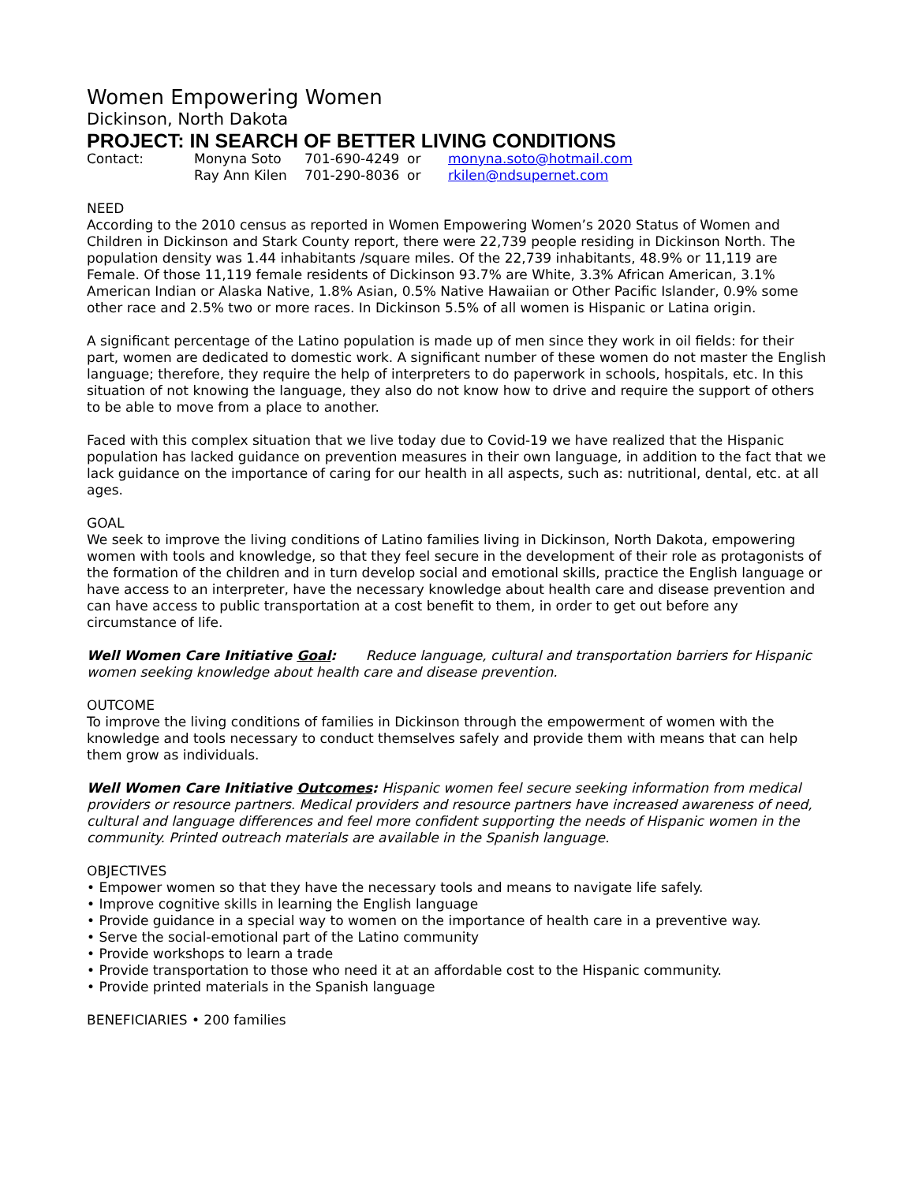Women Empowering Women
Dickinson, North Dakota
PROJECT: IN SEARCH OF BETTER LIVING CONDITIONS
| Contact: | Monyna Soto | 701-690-4249 | or | monyna.soto@hotmail.com |
| | Ray Ann Kilen | 701-290-8036 | or | rkilen@ndsupernet.com |
NEED
According to the 2010 census as reported in Women Empowering Women’s 2020 Status of Women and Children in Dickinson and Stark County report, there were 22,739 people residing in Dickinson North. The population density was 1.44 inhabitants /square miles. Of the 22,739 inhabitants, 48.9% or 11,119 are Female. Of those 11,119 female residents of Dickinson 93.7% are White, 3.3% African American, 3.1% American Indian or Alaska Native, 1.8% Asian, 0.5% Native Hawaiian or Other Pacific Islander, 0.9% some other race and 2.5% two or more races. In Dickinson 5.5% of all women is Hispanic or Latina origin.
A significant percentage of the Latino population is made up of men since they work in oil fields: for their part, women are dedicated to domestic work. A significant number of these women do not master the English language; therefore, they require the help of interpreters to do paperwork in schools, hospitals, etc. In this situation of not knowing the language, they also do not know how to drive and require the support of others to be able to move from a place to another.
Faced with this complex situation that we live today due to Covid-19 we have realized that the Hispanic population has lacked guidance on prevention measures in their own language, in addition to the fact that we lack guidance on the importance of caring for our health in all aspects, such as: nutritional, dental, etc. at all ages.
GOAL
We seek to improve the living conditions of Latino families living in Dickinson, North Dakota, empowering women with tools and knowledge, so that they feel secure in the development of their role as protagonists of the formation of the children and in turn develop social and emotional skills, practice the English language or have access to an interpreter, have the necessary knowledge about health care and disease prevention and can have access to public transportation at a cost benefit to them, in order to get out before any circumstance of life.
Well Women Care Initiative Goal: Reduce language, cultural and transportation barriers for Hispanic women seeking knowledge about health care and disease prevention.
OUTCOME
To improve the living conditions of families in Dickinson through the empowerment of women with the knowledge and tools necessary to conduct themselves safely and provide them with means that can help them grow as individuals.
Well Women Care Initiative Outcomes: Hispanic women feel secure seeking information from medical providers or resource partners. Medical providers and resource partners have increased awareness of need, cultural and language differences and feel more confident supporting the needs of Hispanic women in the community. Printed outreach materials are available in the Spanish language.
OBJECTIVES
• Empower women so that they have the necessary tools and means to navigate life safely.
• Improve cognitive skills in learning the English language
• Provide guidance in a special way to women on the importance of health care in a preventive way.
• Serve the social-emotional part of the Latino community
• Provide workshops to learn a trade
• Provide transportation to those who need it at an affordable cost to the Hispanic community.
• Provide printed materials in the Spanish language
BENEFICIARIES • 200 families